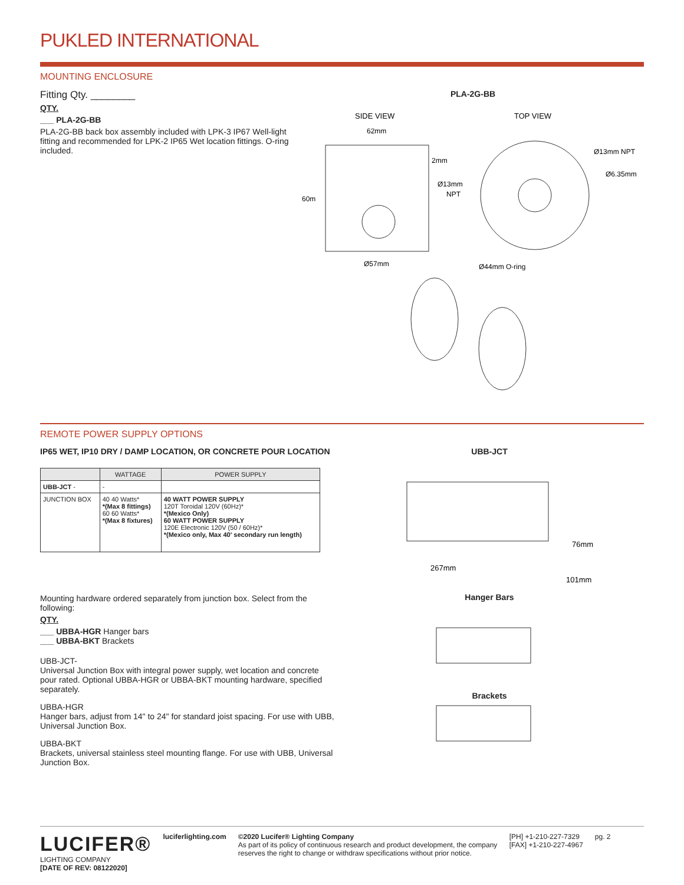PUKLED INTERNATIONAL
MOUNTING ENCLOSURE
Fitting Qty. ________
QTY.
___ PLA-2G-BB
PLA-2G-BB back box assembly included with LPK-3 IP67 Well-light fitting and recommended for LPK-2 IP65 Wet location fittings. O-ring included.
PLA-2G-BB
SIDE VIEW
TOP VIEW
62mm
2mm
Ø13mm
NPT
60m
Ø57mm
Ø13mm NPT
Ø6.35mm
Ø44mm O-ring
REMOTE POWER SUPPLY OPTIONS
IP65 WET, IP10 DRY / DAMP LOCATION, OR CONCRETE POUR LOCATION
| | WATTAGE | POWER SUPPLY |
| --- | --- | --- |
| UBB-JCT - | - | |
| JUNCTION BOX | 40 40 Watts* *(Max 8 fittings) 60 60 Watts* *(Max 8 fixtures) | 40 WATT POWER SUPPLY 120T Toroidal 120V (60Hz)* *(Mexico Only) 60 WATT POWER SUPPLY 120E Electronic 120V (50 / 60Hz)* *(Mexico only, Max 40' secondary run length) |
Mounting hardware ordered separately from junction box. Select from the following:
QTY.
___ UBBA-HGR Hanger bars
___ UBBA-BKT Brackets
UBB-JCT-
Universal Junction Box with integral power supply, wet location and concrete pour rated. Optional UBBA-HGR or UBBA-BKT mounting hardware, specified separately.
UBBA-HGR
Hanger bars, adjust from 14" to 24" for standard joist spacing. For use with UBB, Universal Junction Box.
UBBA-BKT
Brackets, universal stainless steel mounting flange. For use with UBB, Universal Junction Box.
UBB-JCT
267mm
76mm
101mm
Hanger Bars
Brackets
LUCIFER®
LIGHTING COMPANY
[DATE OF REV: 08122020]
luciferlighting.com ©2020 Lucifer® Lighting Company
As part of its policy of continuous research and product development, the company reserves the right to change or withdraw specifications without prior notice.
[PH] +1-210-227-7329
[FAX] +1-210-227-4967
pg. 2